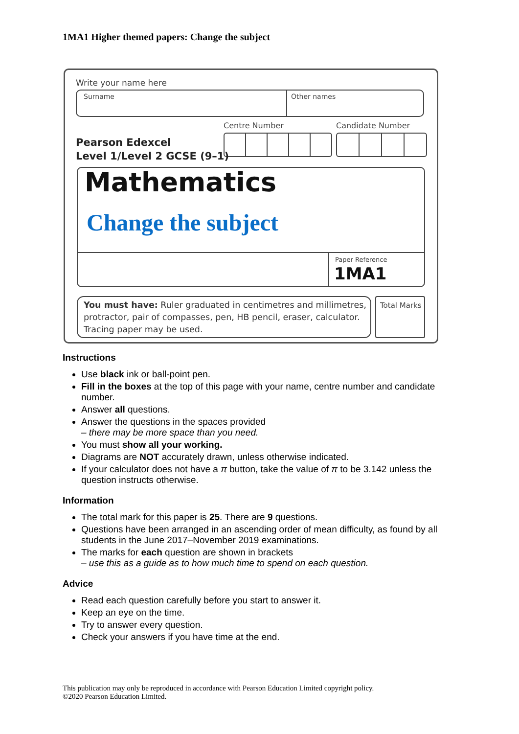1MA1 Higher themed papers: Change the subject
Write your name here
Surname Other names
Centre Number Candidate Number
Pearson Edexcel
Level 1/Level 2 GCSE (9–1)
Mathematics
Change the subject
Paper Reference
1MA1
You must have: Ruler graduated in centimetres and millimetres, protractor, pair of compasses, pen, HB pencil, eraser, calculator. Tracing paper may be used.
Total Marks
Instructions
Use black ink or ball-point pen.
Fill in the boxes at the top of this page with your name, centre number and candidate number.
Answer all questions.
Answer the questions in the spaces provided
– there may be more space than you need.
You must show all your working.
Diagrams are NOT accurately drawn, unless otherwise indicated.
If your calculator does not have a π button, take the value of π to be 3.142 unless the question instructs otherwise.
Information
The total mark for this paper is 25. There are 9 questions.
Questions have been arranged in an ascending order of mean difficulty, as found by all students in the June 2017–November 2019 examinations.
The marks for each question are shown in brackets
– use this as a guide as to how much time to spend on each question.
Advice
Read each question carefully before you start to answer it.
Keep an eye on the time.
Try to answer every question.
Check your answers if you have time at the end.
This publication may only be reproduced in accordance with Pearson Education Limited copyright policy.
©2020 Pearson Education Limited.